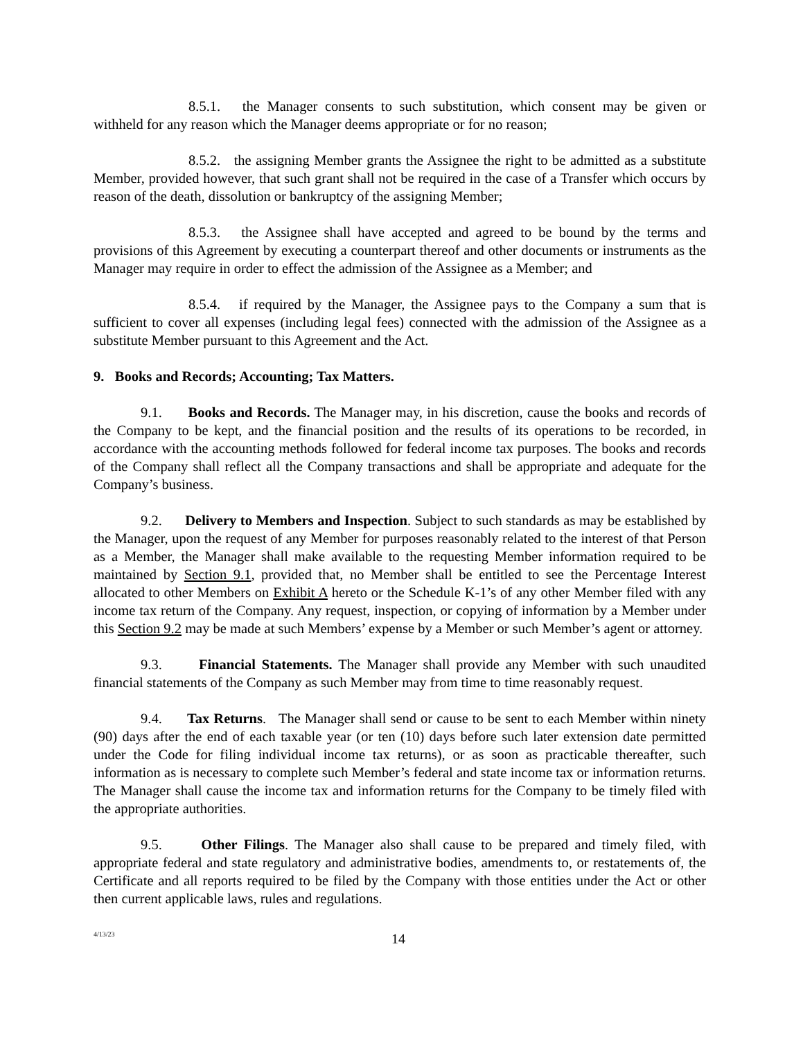8.5.1. the Manager consents to such substitution, which consent may be given or withheld for any reason which the Manager deems appropriate or for no reason;
8.5.2. the assigning Member grants the Assignee the right to be admitted as a substitute Member, provided however, that such grant shall not be required in the case of a Transfer which occurs by reason of the death, dissolution or bankruptcy of the assigning Member;
8.5.3. the Assignee shall have accepted and agreed to be bound by the terms and provisions of this Agreement by executing a counterpart thereof and other documents or instruments as the Manager may require in order to effect the admission of the Assignee as a Member; and
8.5.4. if required by the Manager, the Assignee pays to the Company a sum that is sufficient to cover all expenses (including legal fees) connected with the admission of the Assignee as a substitute Member pursuant to this Agreement and the Act.
9. Books and Records; Accounting; Tax Matters.
9.1. Books and Records. The Manager may, in his discretion, cause the books and records of the Company to be kept, and the financial position and the results of its operations to be recorded, in accordance with the accounting methods followed for federal income tax purposes. The books and records of the Company shall reflect all the Company transactions and shall be appropriate and adequate for the Company’s business.
9.2. Delivery to Members and Inspection. Subject to such standards as may be established by the Manager, upon the request of any Member for purposes reasonably related to the interest of that Person as a Member, the Manager shall make available to the requesting Member information required to be maintained by Section 9.1, provided that, no Member shall be entitled to see the Percentage Interest allocated to other Members on Exhibit A hereto or the Schedule K-1’s of any other Member filed with any income tax return of the Company. Any request, inspection, or copying of information by a Member under this Section 9.2 may be made at such Members’ expense by a Member or such Member’s agent or attorney.
9.3. Financial Statements. The Manager shall provide any Member with such unaudited financial statements of the Company as such Member may from time to time reasonably request.
9.4. Tax Returns. The Manager shall send or cause to be sent to each Member within ninety (90) days after the end of each taxable year (or ten (10) days before such later extension date permitted under the Code for filing individual income tax returns), or as soon as practicable thereafter, such information as is necessary to complete such Member’s federal and state income tax or information returns. The Manager shall cause the income tax and information returns for the Company to be timely filed with the appropriate authorities.
9.5. Other Filings. The Manager also shall cause to be prepared and timely filed, with appropriate federal and state regulatory and administrative bodies, amendments to, or restatements of, the Certificate and all reports required to be filed by the Company with those entities under the Act or other then current applicable laws, rules and regulations.
4/13/23
14